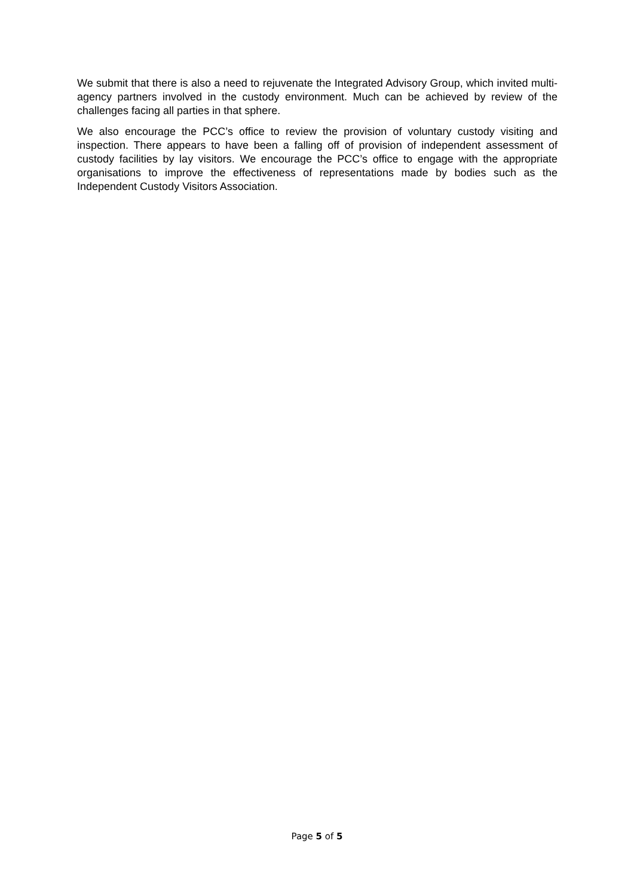We submit that there is also a need to rejuvenate the Integrated Advisory Group, which invited multi-agency partners involved in the custody environment. Much can be achieved by review of the challenges facing all parties in that sphere.
We also encourage the PCC’s office to review the provision of voluntary custody visiting and inspection. There appears to have been a falling off of provision of independent assessment of custody facilities by lay visitors. We encourage the PCC’s office to engage with the appropriate organisations to improve the effectiveness of representations made by bodies such as the Independent Custody Visitors Association.
Page 5 of 5